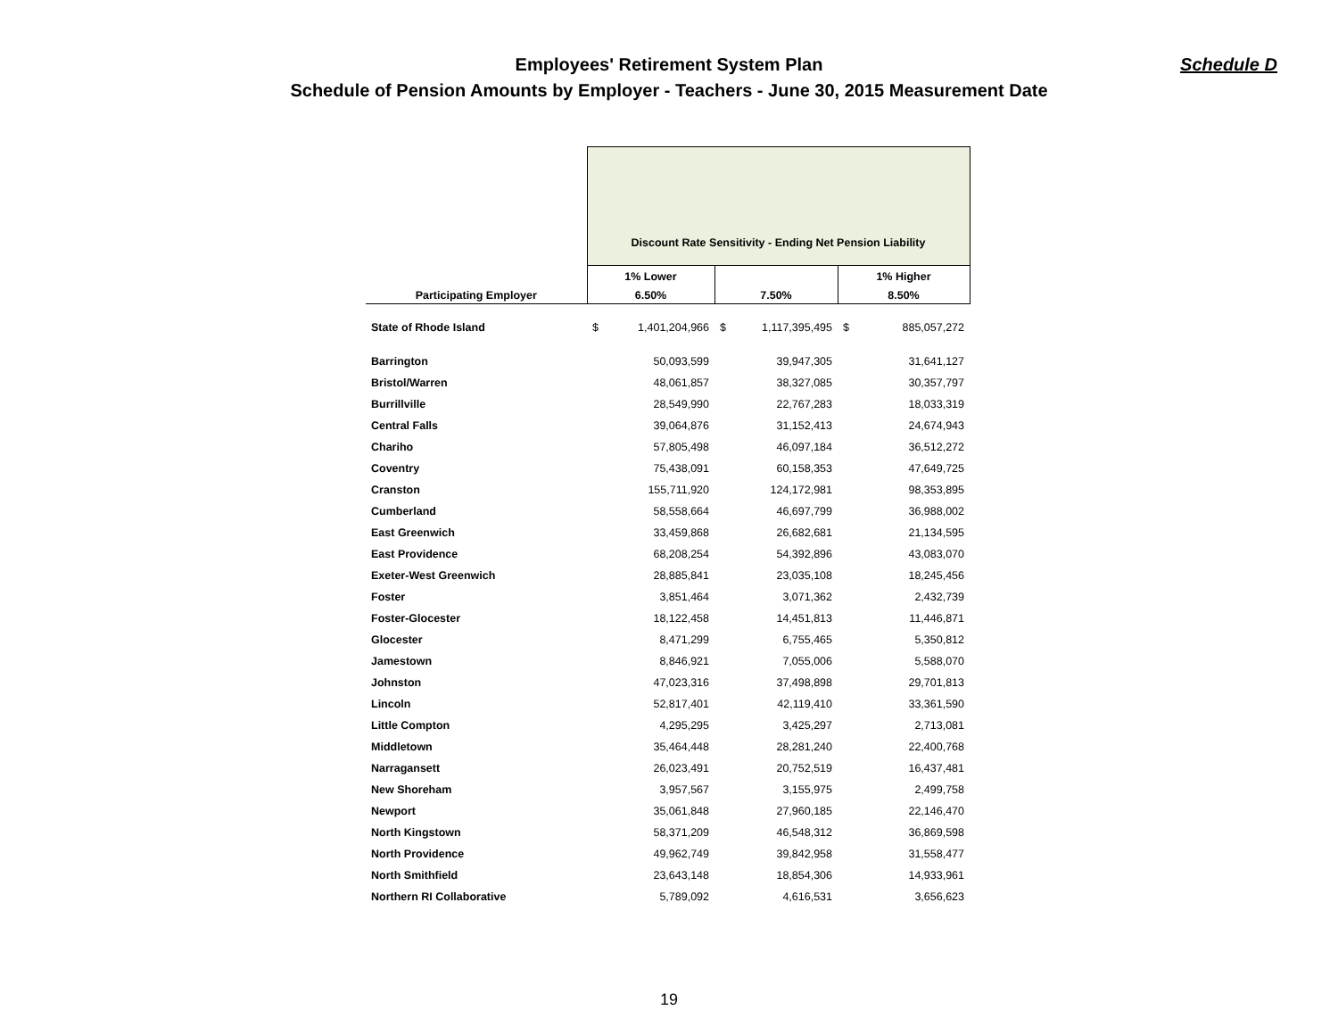Schedule D Employees' Retirement System Plan
Schedule of Pension Amounts by Employer - Teachers - June 30, 2015 Measurement Date
| | Discount Rate Sensitivity - Ending Net Pension Liability | | | | |
| --- | --- | --- | --- | --- | --- |
| | 1% Lower | | | | 1% Higher |
| Participating Employer | 6.50% | | 7.50% | | 8.50% |
| State of Rhode Island | $ | 1,401,204,966 | $ | 1,117,395,495 | $ 885,057,272 |
| Barrington | | 50,093,599 | | 39,947,305 | 31,641,127 |
| Bristol/Warren | | 48,061,857 | | 38,327,085 | 30,357,797 |
| Burrillville | | 28,549,990 | | 22,767,283 | 18,033,319 |
| Central Falls | | 39,064,876 | | 31,152,413 | 24,674,943 |
| Chariho | | 57,805,498 | | 46,097,184 | 36,512,272 |
| Coventry | | 75,438,091 | | 60,158,353 | 47,649,725 |
| Cranston | | 155,711,920 | | 124,172,981 | 98,353,895 |
| Cumberland | | 58,558,664 | | 46,697,799 | 36,988,002 |
| East Greenwich | | 33,459,868 | | 26,682,681 | 21,134,595 |
| East Providence | | 68,208,254 | | 54,392,896 | 43,083,070 |
| Exeter-West Greenwich | | 28,885,841 | | 23,035,108 | 18,245,456 |
| Foster | | 3,851,464 | | 3,071,362 | 2,432,739 |
| Foster-Glocester | | 18,122,458 | | 14,451,813 | 11,446,871 |
| Glocester | | 8,471,299 | | 6,755,465 | 5,350,812 |
| Jamestown | | 8,846,921 | | 7,055,006 | 5,588,070 |
| Johnston | | 47,023,316 | | 37,498,898 | 29,701,813 |
| Lincoln | | 52,817,401 | | 42,119,410 | 33,361,590 |
| Little Compton | | 4,295,295 | | 3,425,297 | 2,713,081 |
| Middletown | | 35,464,448 | | 28,281,240 | 22,400,768 |
| Narragansett | | 26,023,491 | | 20,752,519 | 16,437,481 |
| New Shoreham | | 3,957,567 | | 3,155,975 | 2,499,758 |
| Newport | | 35,061,848 | | 27,960,185 | 22,146,470 |
| North Kingstown | | 58,371,209 | | 46,548,312 | 36,869,598 |
| North Providence | | 49,962,749 | | 39,842,958 | 31,558,477 |
| North Smithfield | | 23,643,148 | | 18,854,306 | 14,933,961 |
| Northern RI Collaborative | | 5,789,092 | | 4,616,531 | 3,656,623 |
19